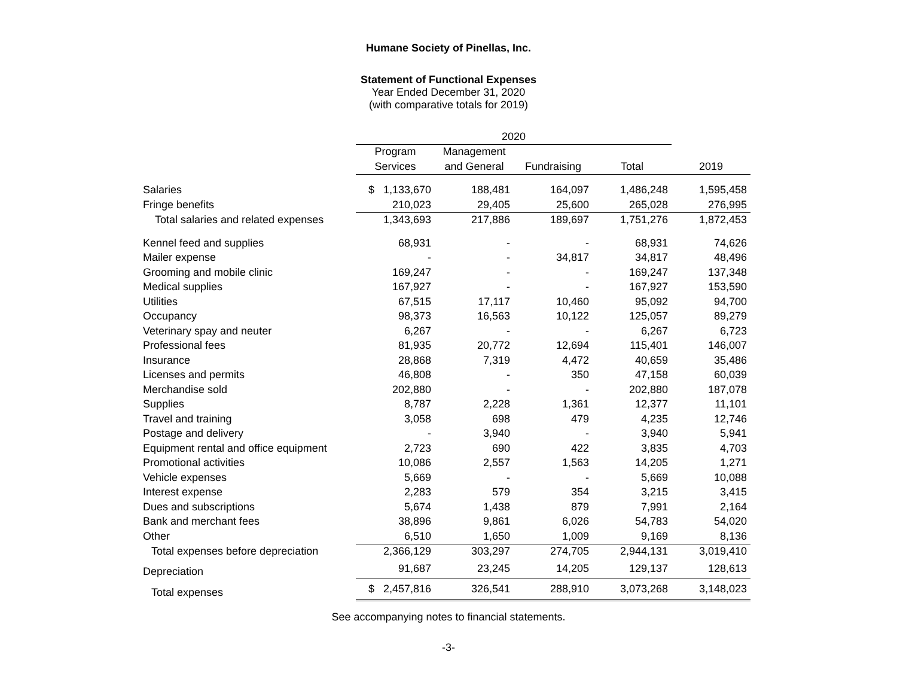Humane Society of Pinellas, Inc.
Statement of Functional Expenses
Year Ended December 31, 2020
(with comparative totals for 2019)
| | 2020 | | | | |
| --- | --- | --- | --- | --- | --- |
| | Program | Management | | | |
| | Services | and General | Fundraising | Total | 2019 |
| Salaries | $ 1,133,670 | 188,481 | 164,097 | 1,486,248 | 1,595,458 |
| Fringe benefits | 210,023 | 29,405 | 25,600 | 265,028 | 276,995 |
| Total salaries and related expenses | 1,343,693 | 217,886 | 189,697 | 1,751,276 | 1,872,453 |
| Kennel feed and supplies | 68,931 | - | - | 68,931 | 74,626 |
| Mailer expense | - | - | 34,817 | 34,817 | 48,496 |
| Grooming and mobile clinic | 169,247 | - | - | 169,247 | 137,348 |
| Medical supplies | 167,927 | - | - | 167,927 | 153,590 |
| Utilities | 67,515 | 17,117 | 10,460 | 95,092 | 94,700 |
| Occupancy | 98,373 | 16,563 | 10,122 | 125,057 | 89,279 |
| Veterinary spay and neuter | 6,267 | - | - | 6,267 | 6,723 |
| Professional fees | 81,935 | 20,772 | 12,694 | 115,401 | 146,007 |
| Insurance | 28,868 | 7,319 | 4,472 | 40,659 | 35,486 |
| Licenses and permits | 46,808 | - | 350 | 47,158 | 60,039 |
| Merchandise sold | 202,880 | - | - | 202,880 | 187,078 |
| Supplies | 8,787 | 2,228 | 1,361 | 12,377 | 11,101 |
| Travel and training | 3,058 | 698 | 479 | 4,235 | 12,746 |
| Postage and delivery | - | 3,940 | - | 3,940 | 5,941 |
| Equipment rental and office equipment | 2,723 | 690 | 422 | 3,835 | 4,703 |
| Promotional activities | 10,086 | 2,557 | 1,563 | 14,205 | 1,271 |
| Vehicle expenses | 5,669 | - | - | 5,669 | 10,088 |
| Interest expense | 2,283 | 579 | 354 | 3,215 | 3,415 |
| Dues and subscriptions | 5,674 | 1,438 | 879 | 7,991 | 2,164 |
| Bank and merchant fees | 38,896 | 9,861 | 6,026 | 54,783 | 54,020 |
| Other | 6,510 | 1,650 | 1,009 | 9,169 | 8,136 |
| Total expenses before depreciation | 2,366,129 | 303,297 | 274,705 | 2,944,131 | 3,019,410 |
| Depreciation | 91,687 | 23,245 | 14,205 | 129,137 | 128,613 |
| Total expenses | $ 2,457,816 | 326,541 | 288,910 | 3,073,268 | 3,148,023 |
See accompanying notes to financial statements.
-3-